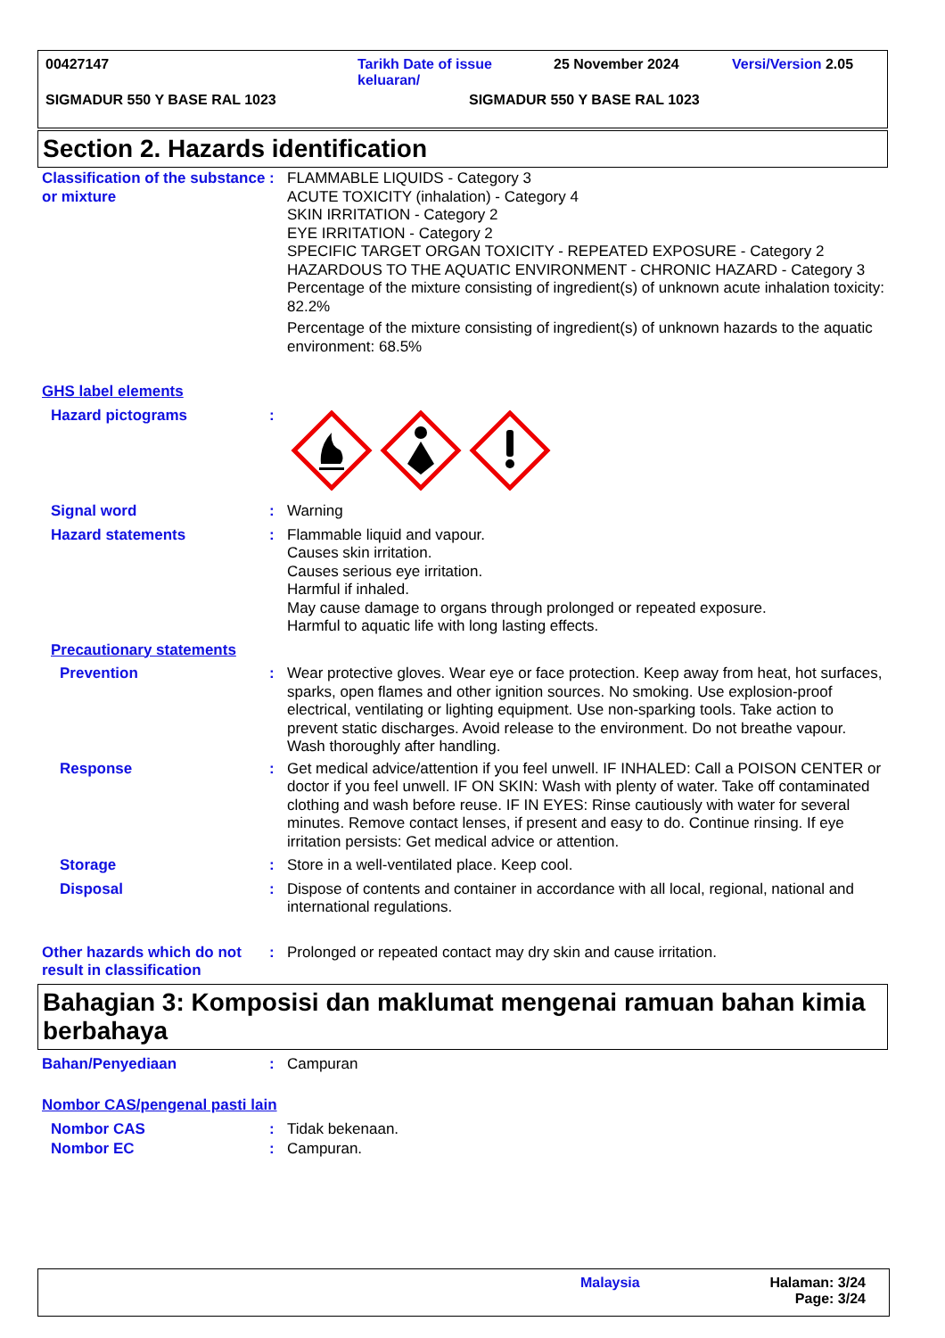00427147 Tarikh Date of issue keluaran/
25 November 2024 Versi/Version 2.05
SIGMADUR 550 Y BASE RAL 1023 SIGMADUR 550 Y BASE RAL 1023
Section 2. Hazards identification
Classification of the substance or mixture
: FLAMMABLE LIQUIDS - Category 3
ACUTE TOXICITY (inhalation) - Category 4
SKIN IRRITATION - Category 2
EYE IRRITATION - Category 2
SPECIFIC TARGET ORGAN TOXICITY - REPEATED EXPOSURE - Category 2
HAZARDOUS TO THE AQUATIC ENVIRONMENT - CHRONIC HAZARD - Category 3
Percentage of the mixture consisting of ingredient(s) of unknown acute inhalation toxicity: 82.2%
Percentage of the mixture consisting of ingredient(s) of unknown hazards to the aquatic environment: 68.5%
GHS label elements
Hazard pictograms :
Signal word : Warning
Hazard statements : Flammable liquid and vapour.
Causes skin irritation.
Causes serious eye irritation.
Harmful if inhaled.
May cause damage to organs through prolonged or repeated exposure.
Harmful to aquatic life with long lasting effects.
Precautionary statements
Prevention : Wear protective gloves. Wear eye or face protection. Keep away from heat, hot surfaces, sparks, open flames and other ignition sources. No smoking. Use explosion-proof electrical, ventilating or lighting equipment. Use non-sparking tools. Take action to prevent static discharges. Avoid release to the environment. Do not breathe vapour. Wash thoroughly after handling.
Response : Get medical advice/attention if you feel unwell. IF INHALED: Call a POISON CENTER or doctor if you feel unwell. IF ON SKIN: Wash with plenty of water. Take off contaminated clothing and wash before reuse. IF IN EYES: Rinse cautiously with water for several minutes. Remove contact lenses, if present and easy to do. Continue rinsing. If eye irritation persists: Get medical advice or attention.
Storage : Store in a well-ventilated place. Keep cool.
Disposal : Dispose of contents and container in accordance with all local, regional, national and international regulations.
Other hazards which do not result in classification
: Prolonged or repeated contact may dry skin and cause irritation.
Bahagian 3: Komposisi dan maklumat mengenai ramuan bahan kimia berbahaya
Bahan/Penyediaan : Campuran
Nombor CAS/pengenal pasti lain
Nombor CAS : Tidak bekenaan.
Nombor EC : Campuran.
Malaysia Halaman: 3/24
Page: 3/24